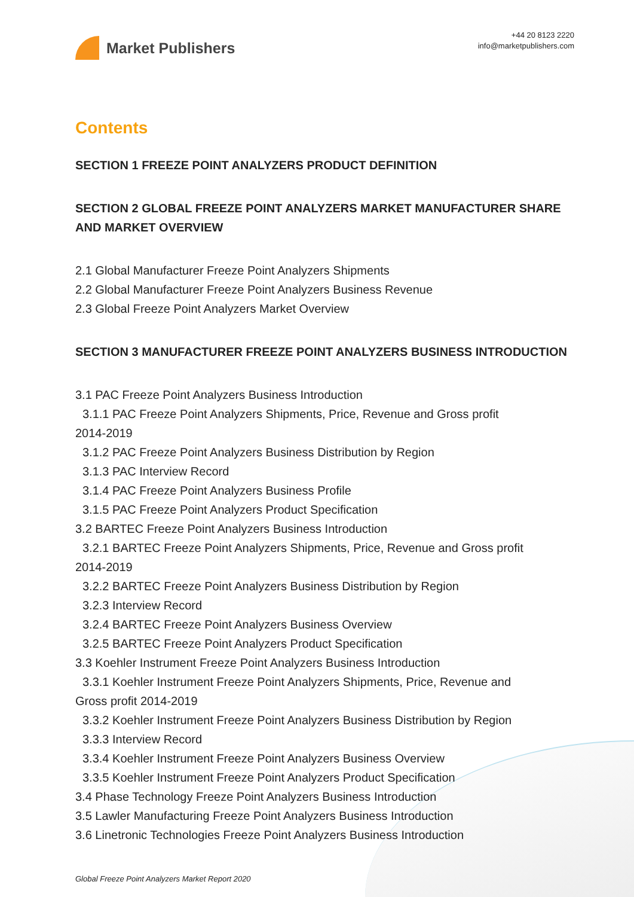Market Publishers
+44 20 8123 2220
info@marketpublishers.com
Contents
SECTION 1 FREEZE POINT ANALYZERS PRODUCT DEFINITION
SECTION 2 GLOBAL FREEZE POINT ANALYZERS MARKET MANUFACTURER SHARE AND MARKET OVERVIEW
2.1 Global Manufacturer Freeze Point Analyzers Shipments
2.2 Global Manufacturer Freeze Point Analyzers Business Revenue
2.3 Global Freeze Point Analyzers Market Overview
SECTION 3 MANUFACTURER FREEZE POINT ANALYZERS BUSINESS INTRODUCTION
3.1 PAC Freeze Point Analyzers Business Introduction
3.1.1 PAC Freeze Point Analyzers Shipments, Price, Revenue and Gross profit
2014-2019
3.1.2 PAC Freeze Point Analyzers Business Distribution by Region
3.1.3 PAC Interview Record
3.1.4 PAC Freeze Point Analyzers Business Profile
3.1.5 PAC Freeze Point Analyzers Product Specification
3.2 BARTEC Freeze Point Analyzers Business Introduction
3.2.1 BARTEC Freeze Point Analyzers Shipments, Price, Revenue and Gross profit
2014-2019
3.2.2 BARTEC Freeze Point Analyzers Business Distribution by Region
3.2.3 Interview Record
3.2.4 BARTEC Freeze Point Analyzers Business Overview
3.2.5 BARTEC Freeze Point Analyzers Product Specification
3.3 Koehler Instrument Freeze Point Analyzers Business Introduction
3.3.1 Koehler Instrument Freeze Point Analyzers Shipments, Price, Revenue and
Gross profit 2014-2019
3.3.2 Koehler Instrument Freeze Point Analyzers Business Distribution by Region
3.3.3 Interview Record
3.3.4 Koehler Instrument Freeze Point Analyzers Business Overview
3.3.5 Koehler Instrument Freeze Point Analyzers Product Specification
3.4 Phase Technology Freeze Point Analyzers Business Introduction
3.5 Lawler Manufacturing Freeze Point Analyzers Business Introduction
3.6 Linetronic Technologies Freeze Point Analyzers Business Introduction
Global Freeze Point Analyzers Market Report 2020